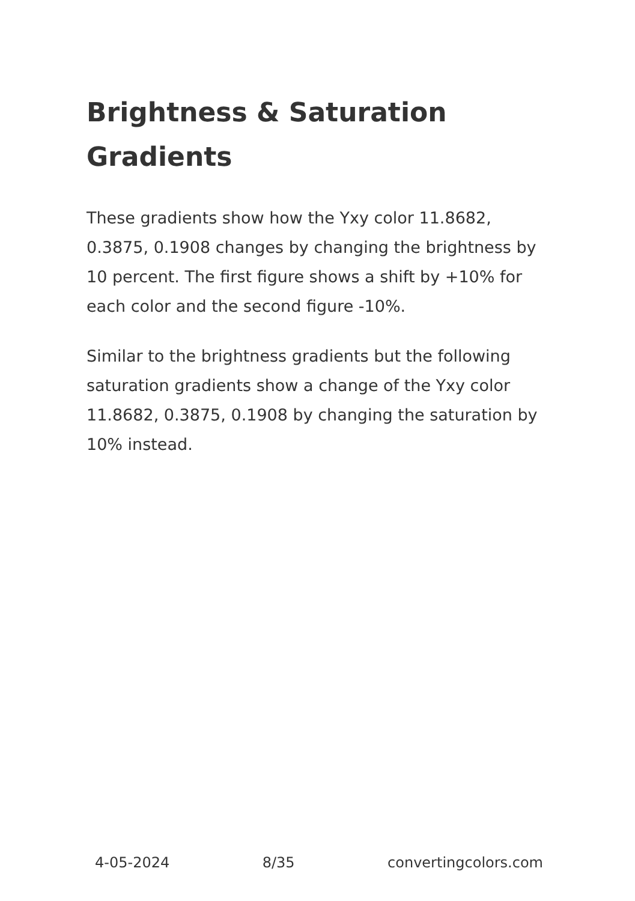Brightness & Saturation Gradients
These gradients show how the Yxy color 11.8682, 0.3875, 0.1908 changes by changing the brightness by 10 percent. The first figure shows a shift by +10% for each color and the second figure -10%.
Similar to the brightness gradients but the following saturation gradients show a change of the Yxy color 11.8682, 0.3875, 0.1908 by changing the saturation by 10% instead.
4-05-2024 8/35 convertingcolors.com